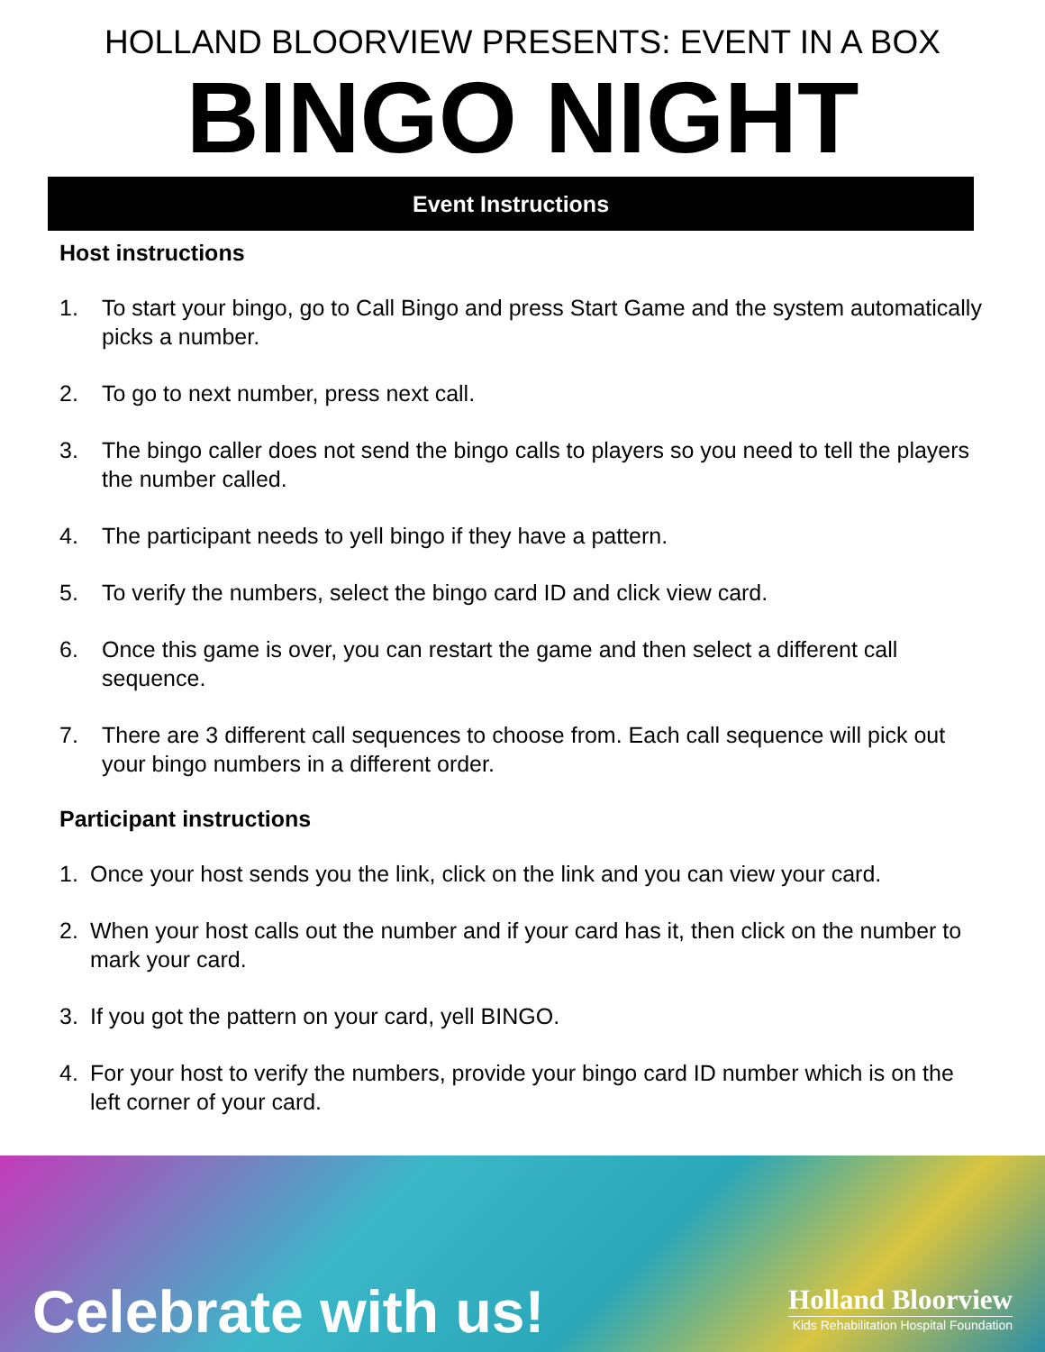HOLLAND BLOORVIEW PRESENTS: EVENT IN A BOX
BINGO NIGHT
Event Instructions
Host instructions
1. To start your bingo, go to Call Bingo and press Start Game and the system automatically picks a number.
2. To go to next number, press next call.
3. The bingo caller does not send the bingo calls to players so you need to tell the players the number called.
4. The participant needs to yell bingo if they have a pattern.
5. To verify the numbers, select the bingo card ID and click view card.
6. Once this game is over, you can restart the game and then select a different call sequence.
7. There are 3 different call sequences to choose from. Each call sequence will pick out your bingo numbers in a different order.
Participant instructions
1. Once your host sends you the link, click on the link and you can view your card.
2. When your host calls out the number and if your card has it, then click on the number to mark your card.
3. If you got the pattern on your card, yell BINGO.
4. For your host to verify the numbers, provide your bingo card ID number which is on the left corner of your card.
Celebrate with us!
Holland Bloorview
Kids Rehabilitation Hospital Foundation